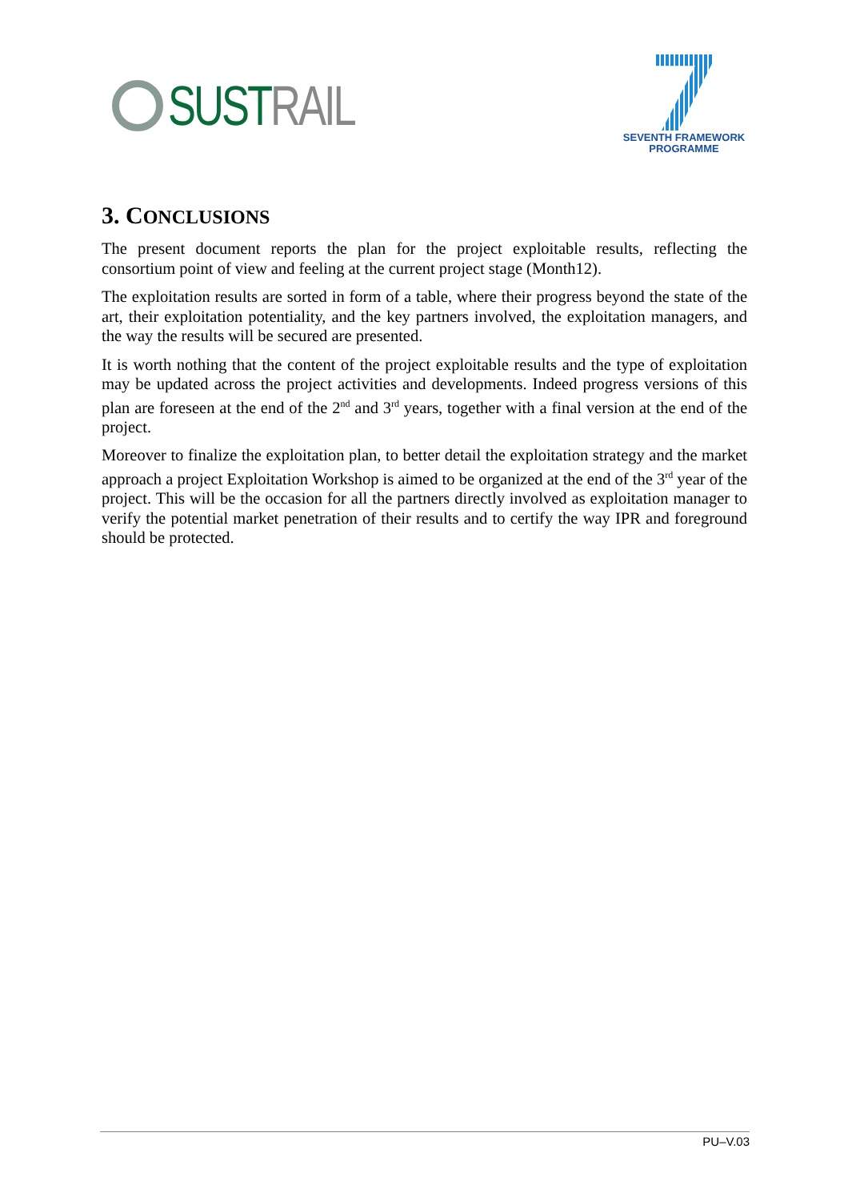SUSTRAIL
SEVENTH FRAMEWORK
PROGRAMME
3. CONCLUSIONS
The present document reports the plan for the project exploitable results, reflecting the consortium point of view and feeling at the current project stage (Month12).
The exploitation results are sorted in form of a table, where their progress beyond the state of the art, their exploitation potentiality, and the key partners involved, the exploitation managers, and the way the results will be secured are presented.
It is worth nothing that the content of the project exploitable results and the type of exploitation may be updated across the project activities and developments. Indeed progress versions of this plan are foreseen at the end of the 2<sup>nd</sup> and 3<sup>rd</sup> years, together with a final version at the end of the project.
Moreover to finalize the exploitation plan, to better detail the exploitation strategy and the market approach a project Exploitation Workshop is aimed to be organized at the end of the 3<sup>rd</sup> year of the project. This will be the occasion for all the partners directly involved as exploitation manager to verify the potential market penetration of their results and to certify the way IPR and foreground should be protected.
PU–V.03